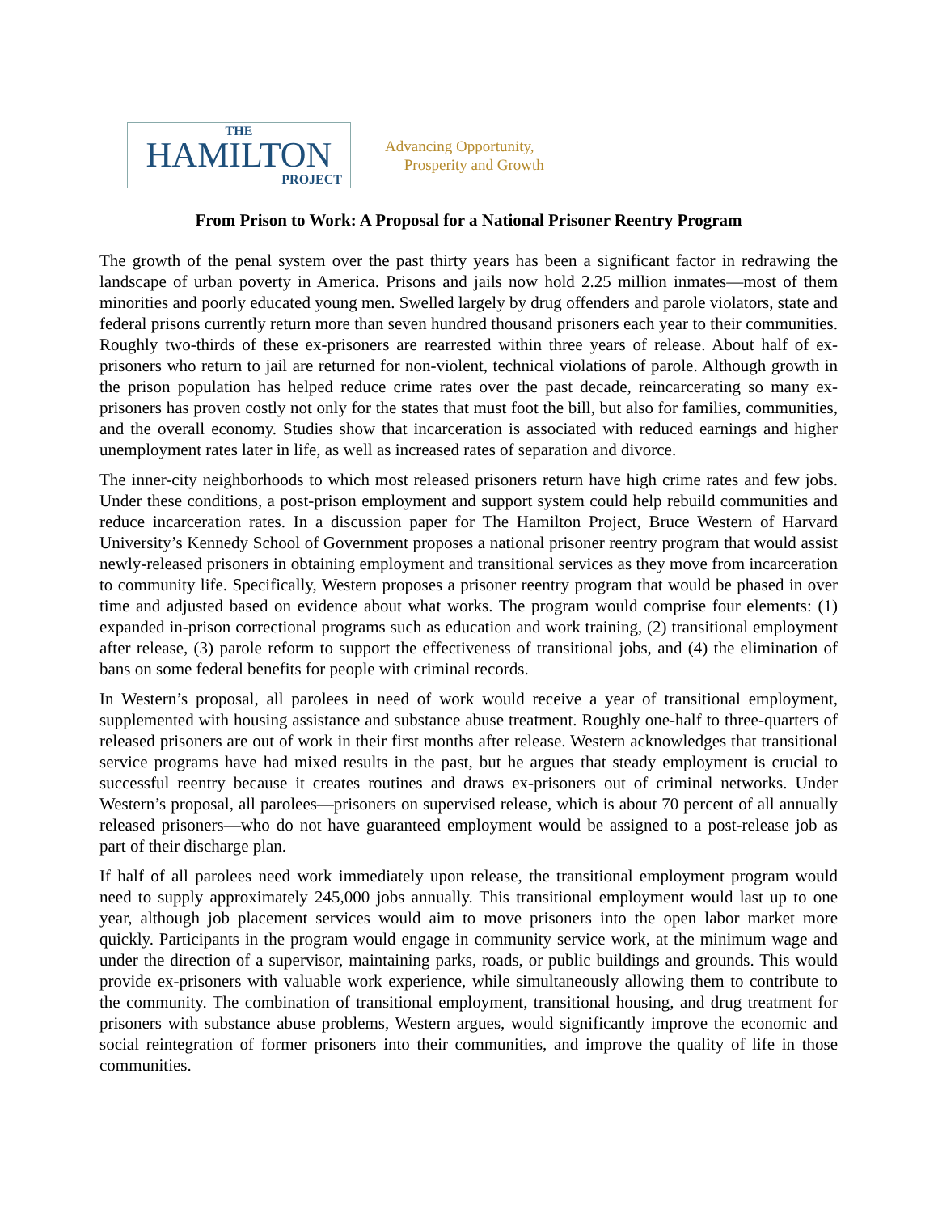THE
HAMILTON
PROJECT
Advancing Opportunity,
Prosperity and Growth
From Prison to Work: A Proposal for a National Prisoner Reentry Program
The growth of the penal system over the past thirty years has been a significant factor in redrawing the landscape of urban poverty in America. Prisons and jails now hold 2.25 million inmates—most of them minorities and poorly educated young men. Swelled largely by drug offenders and parole violators, state and federal prisons currently return more than seven hundred thousand prisoners each year to their communities. Roughly two-thirds of these ex-prisoners are rearrested within three years of release. About half of ex-prisoners who return to jail are returned for non-violent, technical violations of parole. Although growth in the prison population has helped reduce crime rates over the past decade, reincarcerating so many ex-prisoners has proven costly not only for the states that must foot the bill, but also for families, communities, and the overall economy. Studies show that incarceration is associated with reduced earnings and higher unemployment rates later in life, as well as increased rates of separation and divorce.
The inner-city neighborhoods to which most released prisoners return have high crime rates and few jobs. Under these conditions, a post-prison employment and support system could help rebuild communities and reduce incarceration rates. In a discussion paper for The Hamilton Project, Bruce Western of Harvard University’s Kennedy School of Government proposes a national prisoner reentry program that would assist newly-released prisoners in obtaining employment and transitional services as they move from incarceration to community life. Specifically, Western proposes a prisoner reentry program that would be phased in over time and adjusted based on evidence about what works. The program would comprise four elements: (1) expanded in-prison correctional programs such as education and work training, (2) transitional employment after release, (3) parole reform to support the effectiveness of transitional jobs, and (4) the elimination of bans on some federal benefits for people with criminal records.
In Western’s proposal, all parolees in need of work would receive a year of transitional employment, supplemented with housing assistance and substance abuse treatment. Roughly one-half to three-quarters of released prisoners are out of work in their first months after release. Western acknowledges that transitional service programs have had mixed results in the past, but he argues that steady employment is crucial to successful reentry because it creates routines and draws ex-prisoners out of criminal networks. Under Western’s proposal, all parolees—prisoners on supervised release, which is about 70 percent of all annually released prisoners—who do not have guaranteed employment would be assigned to a post-release job as part of their discharge plan.
If half of all parolees need work immediately upon release, the transitional employment program would need to supply approximately 245,000 jobs annually. This transitional employment would last up to one year, although job placement services would aim to move prisoners into the open labor market more quickly. Participants in the program would engage in community service work, at the minimum wage and under the direction of a supervisor, maintaining parks, roads, or public buildings and grounds. This would provide ex-prisoners with valuable work experience, while simultaneously allowing them to contribute to the community. The combination of transitional employment, transitional housing, and drug treatment for prisoners with substance abuse problems, Western argues, would significantly improve the economic and social reintegration of former prisoners into their communities, and improve the quality of life in those communities.